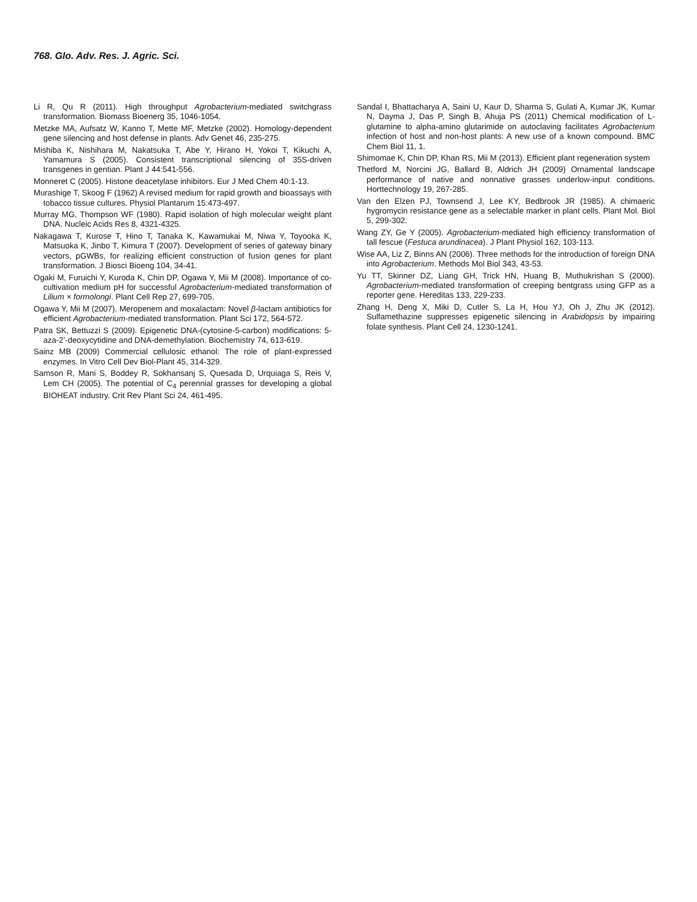768. Glo. Adv. Res. J. Agric. Sci.
Li R, Qu R (2011). High throughput Agrobacterium-mediated switchgrass transformation. Biomass Bioenerg 35, 1046-1054.
Metzke MA, Aufsatz W, Kanno T, Mette MF, Metzke (2002). Homology-dependent gene silencing and host defense in plants. Adv Genet 46, 235-275.
Mishiba K, Nishihara M, Nakatsuka T, Abe Y, Hirano H, Yokoi T, Kikuchi A, Yamamura S (2005). Consistent transcriptional silencing of 35S-driven transgenes in gentian. Plant J 44:541-556.
Monneret C (2005). Histone deacetylase inhibitors. Eur J Med Chem 40:1-13.
Murashige T, Skoog F (1962) A revised medium for rapid growth and bioassays with tobacco tissue cultures. Physiol Plantarum 15:473-497.
Murray MG, Thompson WF (1980). Rapid isolation of high molecular weight plant DNA. Nucleic Acids Res 8, 4321-4325.
Nakagawa T, Kurose T, Hino T, Tanaka K, Kawamukai M, Niwa Y, Toyooka K, Matsuoka K, Jinbo T, Kimura T (2007). Development of series of gateway binary vectors, pGWBs, for realizing efficient construction of fusion genes for plant transformation. J Biosci Bioeng 104, 34-41.
Ogaki M, Furuichi Y, Kuroda K, Chin DP, Ogawa Y, Mii M (2008). Importance of co-cultivation medium pH for successful Agrobacterium-mediated transformation of Lilium × formolongi. Plant Cell Rep 27, 699-705.
Ogawa Y, Mii M (2007). Meropenem and moxalactam: Novel β-lactam antibiotics for efficient Agrobacterium-mediated transformation. Plant Sci 172, 564-572.
Patra SK, Bettuzzi S (2009). Epigenetic DNA-(cytosine-5-carbon) modifications: 5-aza-2’-deoxycytidine and DNA-demethylation. Biochemistry 74, 613-619.
Sainz MB (2009) Commercial cellulosic ethanol: The role of plant-expressed enzymes. In Vitro Cell Dev Biol-Plant 45, 314-329.
Samson R, Mani S, Boddey R, Sokhansanj S, Quesada D, Urquiaga S, Reis V, Lem CH (2005). The potential of C<sub>4</sub> perennial grasses for developing a global BIOHEAT industry. Crit Rev Plant Sci 24, 461-495.
Sandal I, Bhattacharya A, Saini U, Kaur D, Sharma S, Gulati A, Kumar JK, Kumar N, Dayma J, Das P, Singh B, Ahuja PS (2011) Chemical modification of L-glutamine to alpha-amino glutarimide on autoclaving facilitates Agrobacterium infection of host and non-host plants: A new use of a known compound. BMC Chem Biol 11, 1.
Shimomae K, Chin DP, Khan RS, Mii M (2013). Efficient plant regeneration system
Thetford M, Norcini JG, Ballard B, Aldrich JH (2009) Ornamental landscape performance of native and nonnative grasses underlow-input conditions. Horttechnology 19, 267-285.
Van den Elzen PJ, Townsend J, Lee KY, Bedbrook JR (1985). A chimaeric hygromycin resistance gene as a selectable marker in plant cells. Plant Mol. Biol 5, 299-302.
Wang ZY, Ge Y (2005). Agrobacterium-mediated high efficiency transformation of tall fescue (Festuca arundinacea). J Plant Physiol 162, 103-113.
Wise AA, Liz Z, Binns AN (2006). Three methods for the introduction of foreign DNA into Agrobacterium. Methods Mol Biol 343, 43-53.
Yu TT, Skinner DZ, Liang GH, Trick HN, Huang B, Muthukrishan S (2000). Agrobacterium-mediated transformation of creeping bentgrass using GFP as a reporter gene. Hereditas 133, 229-233.
Zhang H, Deng X, Miki D, Cutler S, La H, Hou YJ, Oh J, Zhu JK (2012). Sulfamethazine suppresses epigenetic silencing in Arabidopsis by impairing folate synthesis. Plant Cell 24, 1230-1241.